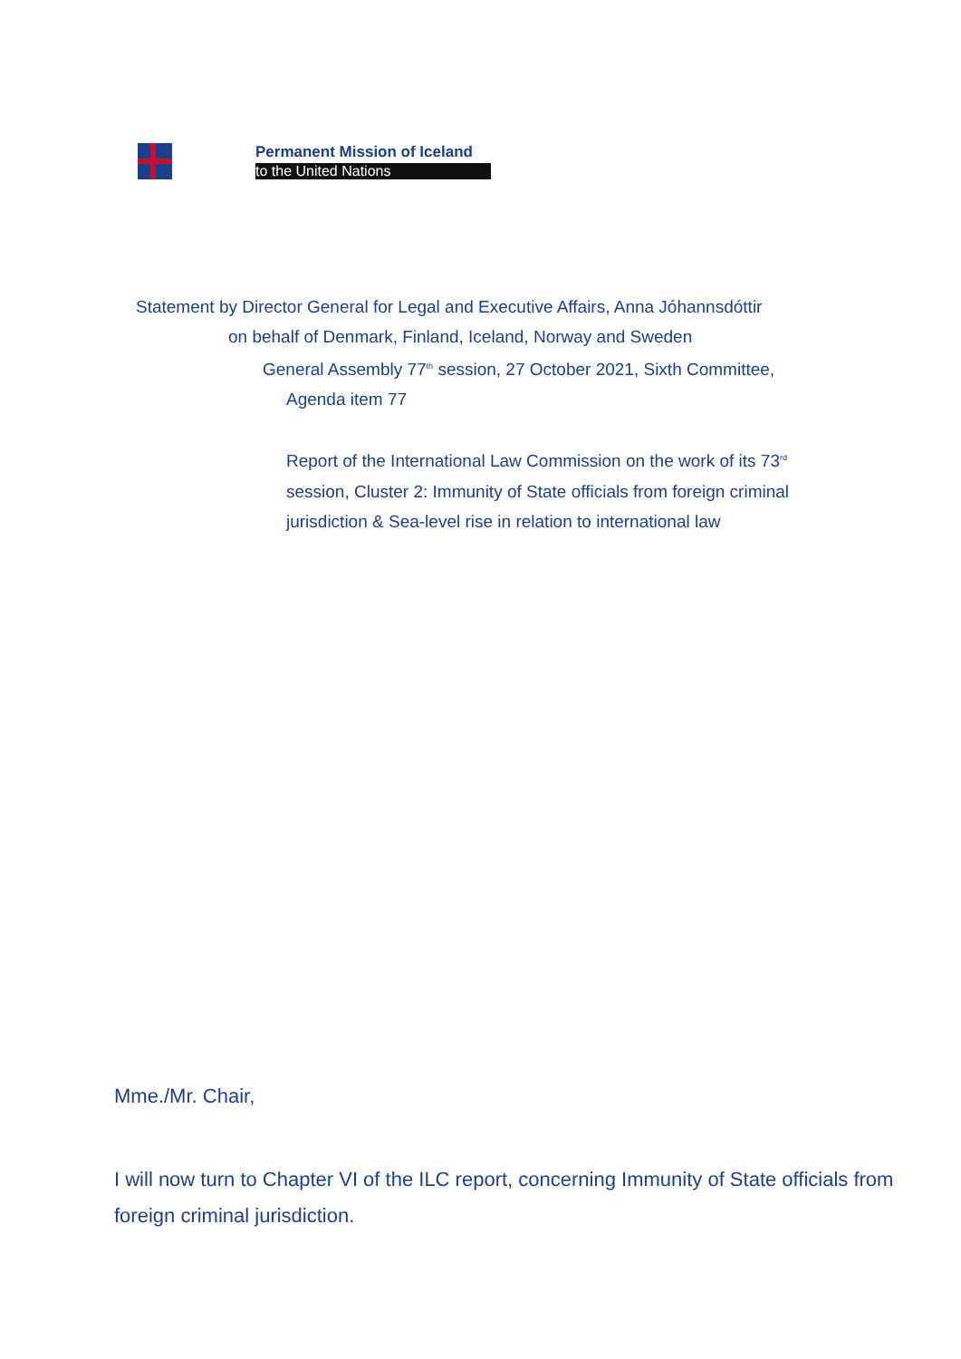Permanent Mission of Iceland
to the United Nations
Statement by Director General for Legal and Executive Affairs, Anna Jóhannsdóttir
on behalf of Denmark, Finland, Iceland, Norway and Sweden
General Assembly 77<sup>th</sup> session, 27 October 2021, Sixth Committee,
Agenda item 77
Report of the International Law Commission on the work of its 73<sup>rd</sup> session, Cluster 2: Immunity of State officials from foreign criminal jurisdiction & Sea-level rise in relation to international law
Mme./Mr. Chair,
I will now turn to Chapter VI of the ILC report, concerning Immunity of State officials from foreign criminal jurisdiction.